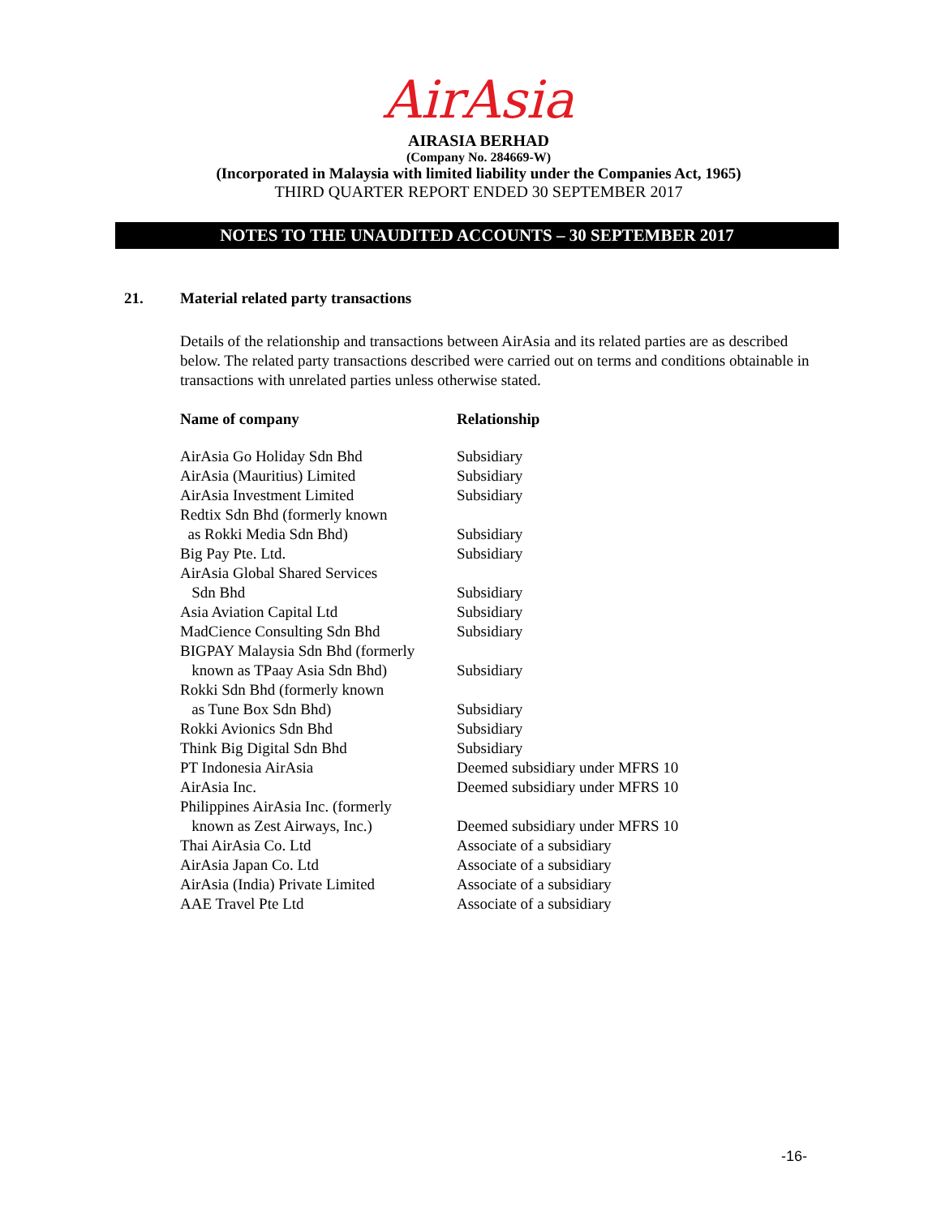AirAsia
AIRASIA BERHAD
(Company No. 284669-W)
(Incorporated in Malaysia with limited liability under the Companies Act, 1965)
THIRD QUARTER REPORT ENDED 30 SEPTEMBER 2017
NOTES TO THE UNAUDITED ACCOUNTS – 30 SEPTEMBER 2017
21. Material related party transactions
Details of the relationship and transactions between AirAsia and its related parties are as described below. The related party transactions described were carried out on terms and conditions obtainable in transactions with unrelated parties unless otherwise stated.
| Name of company | Relationship |
| --- | --- |
| AirAsia Go Holiday Sdn Bhd | Subsidiary |
| AirAsia (Mauritius) Limited | Subsidiary |
| AirAsia Investment Limited | Subsidiary |
| Redtix Sdn Bhd (formerly known as Rokki Media Sdn Bhd) | Subsidiary |
| Big Pay Pte. Ltd. | Subsidiary |
| AirAsia Global Shared Services Sdn Bhd | Subsidiary |
| Asia Aviation Capital Ltd | Subsidiary |
| MadCience Consulting Sdn Bhd | Subsidiary |
| BIGPAY Malaysia Sdn Bhd (formerly known as TPaay Asia Sdn Bhd) | Subsidiary |
| Rokki Sdn Bhd (formerly known as Tune Box Sdn Bhd) | Subsidiary |
| Rokki Avionics Sdn Bhd | Subsidiary |
| Think Big Digital Sdn Bhd | Subsidiary |
| PT Indonesia AirAsia | Deemed subsidiary under MFRS 10 |
| AirAsia Inc. | Deemed subsidiary under MFRS 10 |
| Philippines AirAsia Inc. (formerly known as Zest Airways, Inc.) | Deemed subsidiary under MFRS 10 |
| Thai AirAsia Co. Ltd | Associate of a subsidiary |
| AirAsia Japan Co. Ltd | Associate of a subsidiary |
| AirAsia (India) Private Limited | Associate of a subsidiary |
| AAE Travel Pte Ltd | Associate of a subsidiary |
-16-